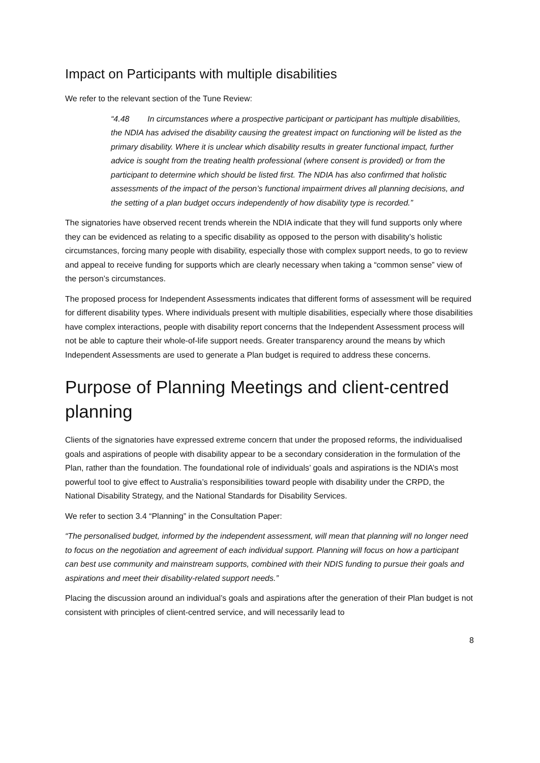Impact on Participants with multiple disabilities
We refer to the relevant section of the Tune Review:
“4.48 In circumstances where a prospective participant or participant has multiple disabilities, the NDIA has advised the disability causing the greatest impact on functioning will be listed as the primary disability. Where it is unclear which disability results in greater functional impact, further advice is sought from the treating health professional (where consent is provided) or from the participant to determine which should be listed first. The NDIA has also confirmed that holistic assessments of the impact of the person’s functional impairment drives all planning decisions, and the setting of a plan budget occurs independently of how disability type is recorded.”
The signatories have observed recent trends wherein the NDIA indicate that they will fund supports only where they can be evidenced as relating to a specific disability as opposed to the person with disability’s holistic circumstances, forcing many people with disability, especially those with complex support needs, to go to review and appeal to receive funding for supports which are clearly necessary when taking a “common sense” view of the person’s circumstances.
The proposed process for Independent Assessments indicates that different forms of assessment will be required for different disability types. Where individuals present with multiple disabilities, especially where those disabilities have complex interactions, people with disability report concerns that the Independent Assessment process will not be able to capture their whole-of-life support needs. Greater transparency around the means by which Independent Assessments are used to generate a Plan budget is required to address these concerns.
Purpose of Planning Meetings and client-centred planning
Clients of the signatories have expressed extreme concern that under the proposed reforms, the individualised goals and aspirations of people with disability appear to be a secondary consideration in the formulation of the Plan, rather than the foundation. The foundational role of individuals’ goals and aspirations is the NDIA’s most powerful tool to give effect to Australia’s responsibilities toward people with disability under the CRPD, the National Disability Strategy, and the National Standards for Disability Services.
We refer to section 3.4 “Planning” in the Consultation Paper:
“The personalised budget, informed by the independent assessment, will mean that planning will no longer need to focus on the negotiation and agreement of each individual support. Planning will focus on how a participant can best use community and mainstream supports, combined with their NDIS funding to pursue their goals and aspirations and meet their disability-related support needs.”
Placing the discussion around an individual’s goals and aspirations after the generation of their Plan budget is not consistent with principles of client-centred service, and will necessarily lead to
8